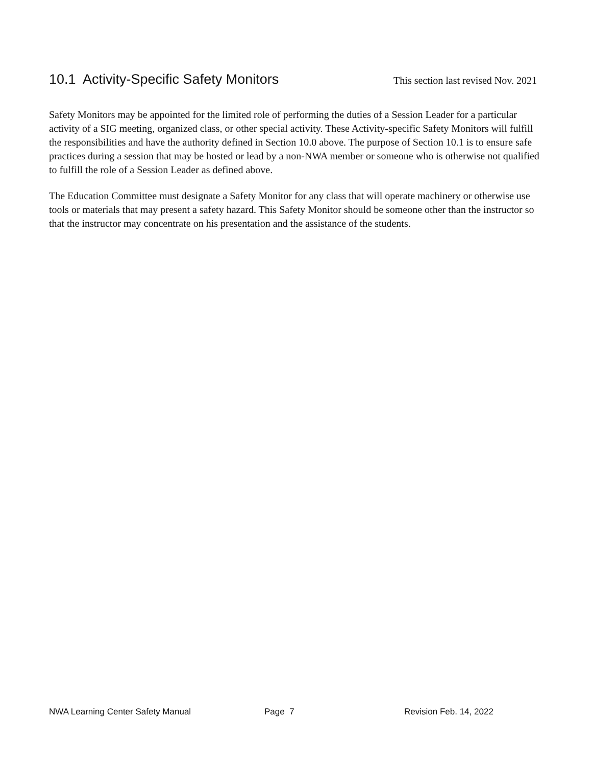10.1 Activity-Specific Safety Monitors
This section last revised Nov. 2021
Safety Monitors may be appointed for the limited role of performing the duties of a Session Leader for a particular activity of a SIG meeting, organized class, or other special activity. These Activity-specific Safety Monitors will fulfill the responsibilities and have the authority defined in Section 10.0 above. The purpose of Section 10.1 is to ensure safe practices during a session that may be hosted or lead by a non-NWA member or someone who is otherwise not qualified to fulfill the role of a Session Leader as defined above.
The Education Committee must designate a Safety Monitor for any class that will operate machinery or otherwise use tools or materials that may present a safety hazard. This Safety Monitor should be someone other than the instructor so that the instructor may concentrate on his presentation and the assistance of the students.
NWA Learning Center Safety Manual Page 7 Revision Feb. 14, 2022